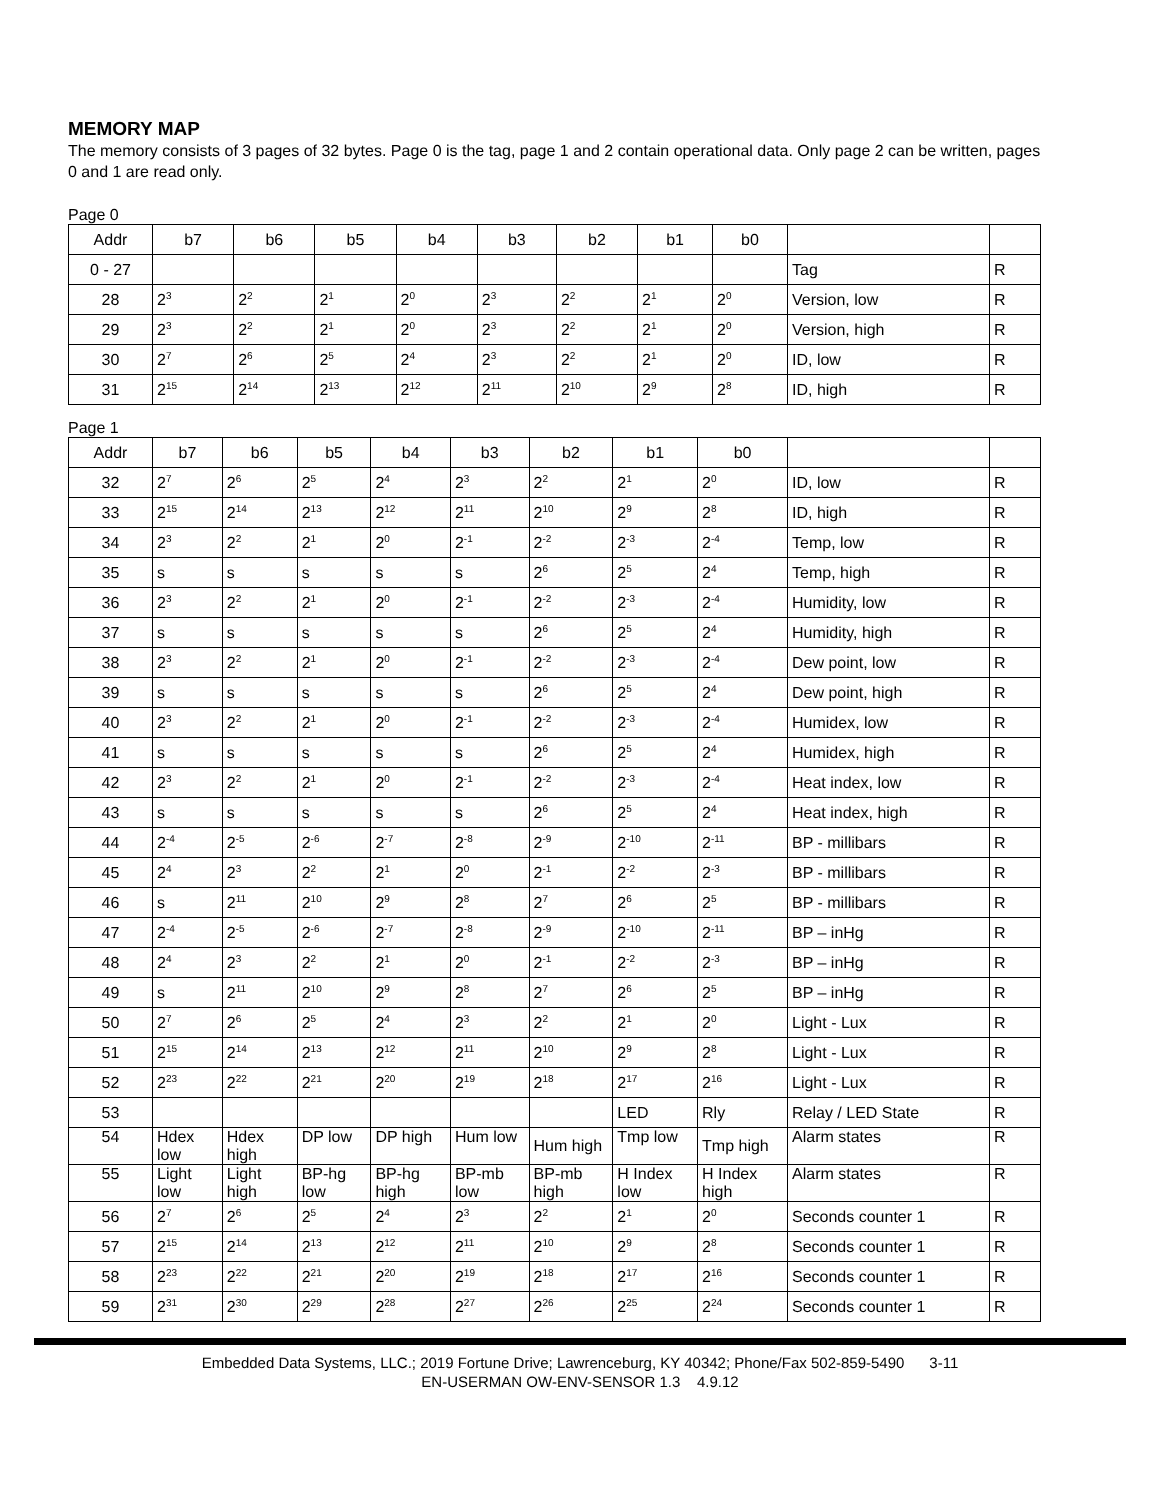MEMORY MAP
The memory consists of 3 pages of 32 bytes. Page 0 is the tag, page 1 and 2 contain operational data. Only page 2 can be written, pages 0 and 1 are read only.
Page 0
| Addr | b7 | b6 | b5 | b4 | b3 | b2 | b1 | b0 | | |
| --- | --- | --- | --- | --- | --- | --- | --- | --- | --- | --- |
| 0 - 27 | | | | | | | | | Tag | R |
| 28 | 2<sup>3</sup> | 2<sup>2</sup> | 2<sup>1</sup> | 2<sup>0</sup> | 2<sup>3</sup> | 2<sup>2</sup> | 2<sup>1</sup> | 2<sup>0</sup> | Version, low | R |
| 29 | 2<sup>3</sup> | 2<sup>2</sup> | 2<sup>1</sup> | 2<sup>0</sup> | 2<sup>3</sup> | 2<sup>2</sup> | 2<sup>1</sup> | 2<sup>0</sup> | Version, high | R |
| 30 | 2<sup>7</sup> | 2<sup>6</sup> | 2<sup>5</sup> | 2<sup>4</sup> | 2<sup>3</sup> | 2<sup>2</sup> | 2<sup>1</sup> | 2<sup>0</sup> | ID, low | R |
| 31 | 2<sup>15</sup> | 2<sup>14</sup> | 2<sup>13</sup> | 2<sup>12</sup> | 2<sup>11</sup> | 2<sup>10</sup> | 2<sup>9</sup> | 2<sup>8</sup> | ID, high | R |
Page 1
| Addr | b7 | b6 | b5 | b4 | b3 | b2 | b1 | b0 | | |
| --- | --- | --- | --- | --- | --- | --- | --- | --- | --- | --- |
| 32 | 2<sup>7</sup> | 2<sup>6</sup> | 2<sup>5</sup> | 2<sup>4</sup> | 2<sup>3</sup> | 2<sup>2</sup> | 2<sup>1</sup> | 2<sup>0</sup> | ID, low | R |
| 33 | 2<sup>15</sup> | 2<sup>14</sup> | 2<sup>13</sup> | 2<sup>12</sup> | 2<sup>11</sup> | 2<sup>10</sup> | 2<sup>9</sup> | 2<sup>8</sup> | ID, high | R |
| 34 | 2<sup>3</sup> | 2<sup>2</sup> | 2<sup>1</sup> | 2<sup>0</sup> | 2<sup>-1</sup> | 2<sup>-2</sup> | 2<sup>-3</sup> | 2<sup>-4</sup> | Temp, low | R |
| 35 | s | s | s | s | s | 2<sup>6</sup> | 2<sup>5</sup> | 2<sup>4</sup> | Temp, high | R |
| 36 | 2<sup>3</sup> | 2<sup>2</sup> | 2<sup>1</sup> | 2<sup>0</sup> | 2<sup>-1</sup> | 2<sup>-2</sup> | 2<sup>-3</sup> | 2<sup>-4</sup> | Humidity, low | R |
| 37 | s | s | s | s | s | 2<sup>6</sup> | 2<sup>5</sup> | 2<sup>4</sup> | Humidity, high | R |
| 38 | 2<sup>3</sup> | 2<sup>2</sup> | 2<sup>1</sup> | 2<sup>0</sup> | 2<sup>-1</sup> | 2<sup>-2</sup> | 2<sup>-3</sup> | 2<sup>-4</sup> | Dew point, low | R |
| 39 | s | s | s | s | s | 2<sup>6</sup> | 2<sup>5</sup> | 2<sup>4</sup> | Dew point, high | R |
| 40 | 2<sup>3</sup> | 2<sup>2</sup> | 2<sup>1</sup> | 2<sup>0</sup> | 2<sup>-1</sup> | 2<sup>-2</sup> | 2<sup>-3</sup> | 2<sup>-4</sup> | Humidex, low | R |
| 41 | s | s | s | s | s | 2<sup>6</sup> | 2<sup>5</sup> | 2<sup>4</sup> | Humidex, high | R |
| 42 | 2<sup>3</sup> | 2<sup>2</sup> | 2<sup>1</sup> | 2<sup>0</sup> | 2<sup>-1</sup> | 2<sup>-2</sup> | 2<sup>-3</sup> | 2<sup>-4</sup> | Heat index, low | R |
| 43 | s | s | s | s | s | 2<sup>6</sup> | 2<sup>5</sup> | 2<sup>4</sup> | Heat index, high | R |
| 44 | 2<sup>-4</sup> | 2<sup>-5</sup> | 2<sup>-6</sup> | 2<sup>-7</sup> | 2<sup>-8</sup> | 2<sup>-9</sup> | 2<sup>-10</sup> | 2<sup>-11</sup> | BP - millibars | R |
| 45 | 2<sup>4</sup> | 2<sup>3</sup> | 2<sup>2</sup> | 2<sup>1</sup> | 2<sup>0</sup> | 2<sup>-1</sup> | 2<sup>-2</sup> | 2<sup>-3</sup> | BP - millibars | R |
| 46 | s | 2<sup>11</sup> | 2<sup>10</sup> | 2<sup>9</sup> | 2<sup>8</sup> | 2<sup>7</sup> | 2<sup>6</sup> | 2<sup>5</sup> | BP - millibars | R |
| 47 | 2<sup>-4</sup> | 2<sup>-5</sup> | 2<sup>-6</sup> | 2<sup>-7</sup> | 2<sup>-8</sup> | 2<sup>-9</sup> | 2<sup>-10</sup> | 2<sup>-11</sup> | BP – inHg | R |
| 48 | 2<sup>4</sup> | 2<sup>3</sup> | 2<sup>2</sup> | 2<sup>1</sup> | 2<sup>0</sup> | 2<sup>-1</sup> | 2<sup>-2</sup> | 2<sup>-3</sup> | BP – inHg | R |
| 49 | s | 2<sup>11</sup> | 2<sup>10</sup> | 2<sup>9</sup> | 2<sup>8</sup> | 2<sup>7</sup> | 2<sup>6</sup> | 2<sup>5</sup> | BP – inHg | R |
| 50 | 2<sup>7</sup> | 2<sup>6</sup> | 2<sup>5</sup> | 2<sup>4</sup> | 2<sup>3</sup> | 2<sup>2</sup> | 2<sup>1</sup> | 2<sup>0</sup> | Light - Lux | R |
| 51 | 2<sup>15</sup> | 2<sup>14</sup> | 2<sup>13</sup> | 2<sup>12</sup> | 2<sup>11</sup> | 2<sup>10</sup> | 2<sup>9</sup> | 2<sup>8</sup> | Light - Lux | R |
| 52 | 2<sup>23</sup> | 2<sup>22</sup> | 2<sup>21</sup> | 2<sup>20</sup> | 2<sup>19</sup> | 2<sup>18</sup> | 2<sup>17</sup> | 2<sup>16</sup> | Light - Lux | R |
| 53 | | | | | | | LED | Rly | Relay / LED State | R |
| 54 | Hdex low | Hdex high | DP low | DP high | Hum low | Hum high | Tmp low | Tmp high | Alarm states | R |
| 55 | Light low | Light high | BP-hg low | BP-hg high | BP-mb low | BP-mb high | H Index low | H Index high | Alarm states | R |
| 56 | 2<sup>7</sup> | 2<sup>6</sup> | 2<sup>5</sup> | 2<sup>4</sup> | 2<sup>3</sup> | 2<sup>2</sup> | 2<sup>1</sup> | 2<sup>0</sup> | Seconds counter 1 | R |
| 57 | 2<sup>15</sup> | 2<sup>14</sup> | 2<sup>13</sup> | 2<sup>12</sup> | 2<sup>11</sup> | 2<sup>10</sup> | 2<sup>9</sup> | 2<sup>8</sup> | Seconds counter 1 | R |
| 58 | 2<sup>23</sup> | 2<sup>22</sup> | 2<sup>21</sup> | 2<sup>20</sup> | 2<sup>19</sup> | 2<sup>18</sup> | 2<sup>17</sup> | 2<sup>16</sup> | Seconds counter 1 | R |
| 59 | 2<sup>31</sup> | 2<sup>30</sup> | 2<sup>29</sup> | 2<sup>28</sup> | 2<sup>27</sup> | 2<sup>26</sup> | 2<sup>25</sup> | 2<sup>24</sup> | Seconds counter 1 | R |
Embedded Data Systems, LLC.; 2019 Fortune Drive; Lawrenceburg, KY 40342; Phone/Fax 502-859-5490 3-11
EN-USERMAN OW-ENV-SENSOR 1.3 4.9.12